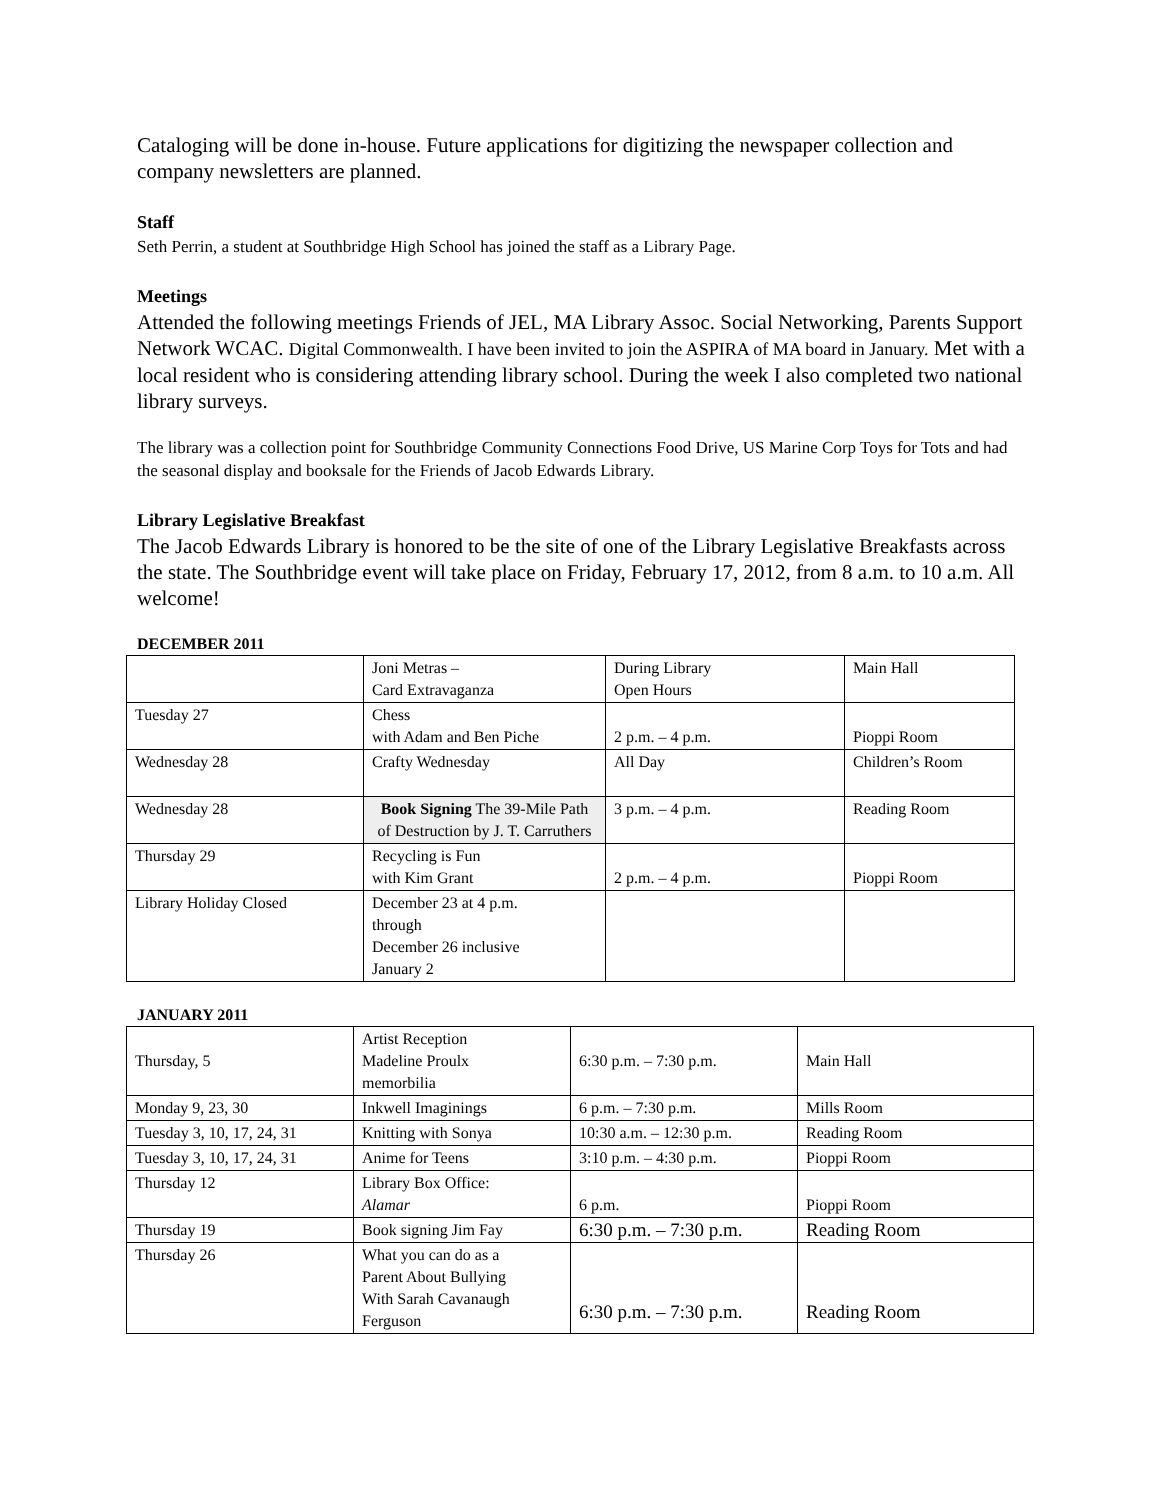Cataloging will be done in-house. Future applications for digitizing the newspaper collection and company newsletters are planned.
Staff
Seth Perrin, a student at Southbridge High School has joined the staff as a Library Page.
Meetings
Attended the following meetings Friends of JEL, MA Library Assoc. Social Networking, Parents Support Network WCAC. Digital Commonwealth. I have been invited to join the ASPIRA of MA board in January. Met with a local resident who is considering attending library school. During the week I also completed two national library surveys.
The library was a collection point for Southbridge Community Connections Food Drive, US Marine Corp Toys for Tots and had the seasonal display and booksale for the Friends of Jacob Edwards Library.
Library Legislative Breakfast
The Jacob Edwards Library is honored to be the site of one of the Library Legislative Breakfasts across the state. The Southbridge event will take place on Friday, February 17, 2012, from 8 a.m. to 10 a.m. All welcome!
DECEMBER 2011
| | Joni Metras – Card Extravaganza | During Library Open Hours | Main Hall |
| Tuesday 27 | Chess with Adam and Ben Piche | 2 p.m. – 4 p.m. | Pioppi Room |
| Wednesday 28 | Crafty Wednesday | All Day | Children’s Room |
| Wednesday 28 | Book Signing The 39-Mile Path of Destruction by J. T. Carruthers | 3 p.m. – 4 p.m. | Reading Room |
| Thursday 29 | Recycling is Fun with Kim Grant | 2 p.m. – 4 p.m. | Pioppi Room |
| Library Holiday Closed | December 23 at 4 p.m. through December 26 inclusive January 2 | | |
JANUARY 2011
| Thursday, 5 | Artist Reception Madeline Proulx memorbilia | 6:30 p.m. – 7:30 p.m. | Main Hall |
| Monday 9, 23, 30 | Inkwell Imaginings | 6 p.m. – 7:30 p.m. | Mills Room |
| Tuesday 3, 10, 17, 24, 31 | Knitting with Sonya | 10:30 a.m. – 12:30 p.m. | Reading Room |
| Tuesday 3, 10, 17, 24, 31 | Anime for Teens | 3:10 p.m. – 4:30 p.m. | Pioppi Room |
| Thursday 12 | Library Box Office: Alamar | 6 p.m. | Pioppi Room |
| Thursday 19 | Book signing Jim Fay | 6:30 p.m. – 7:30 p.m. | Reading Room |
| Thursday 26 | What you can do as a Parent About Bullying With Sarah Cavanaugh Ferguson | 6:30 p.m. – 7:30 p.m. | Reading Room |